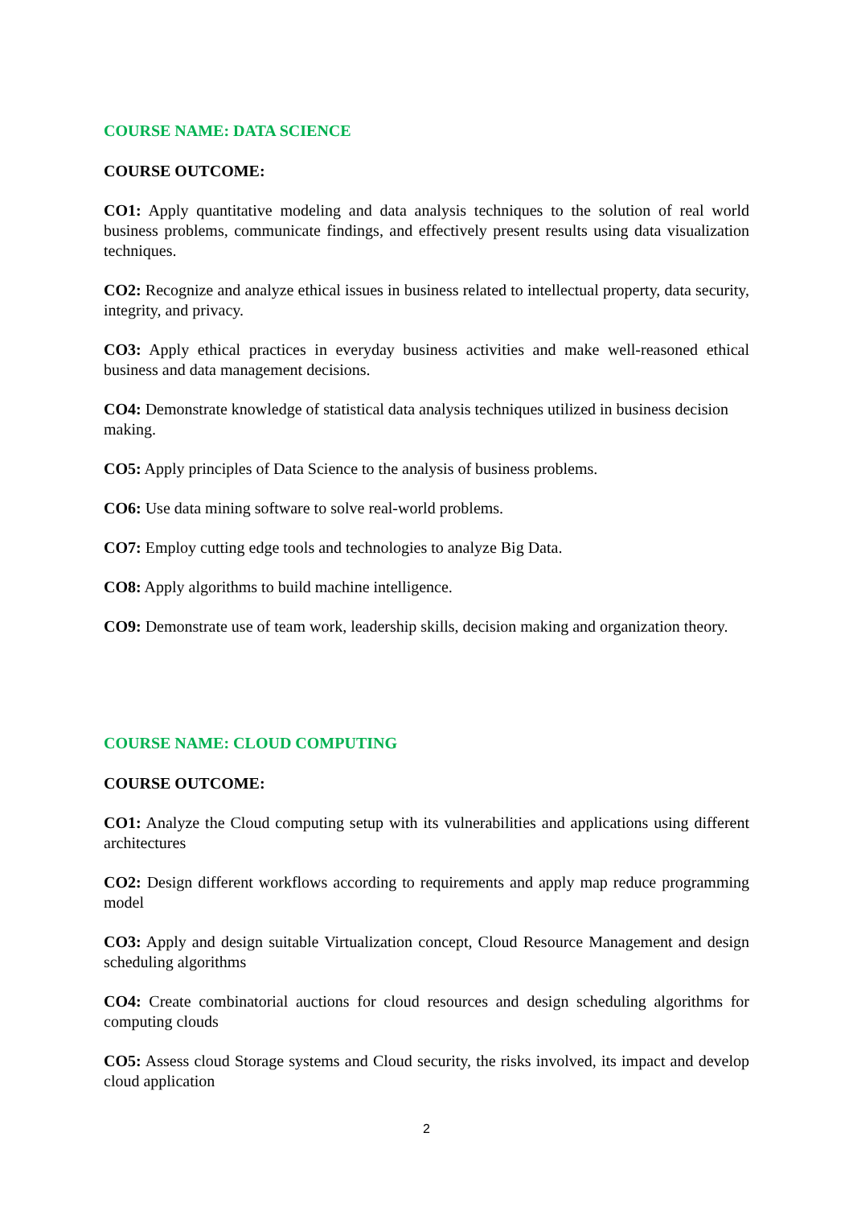COURSE NAME: DATA SCIENCE
COURSE OUTCOME:
CO1: Apply quantitative modeling and data analysis techniques to the solution of real world business problems, communicate findings, and effectively present results using data visualization techniques.
CO2: Recognize and analyze ethical issues in business related to intellectual property, data security, integrity, and privacy.
CO3: Apply ethical practices in everyday business activities and make well-reasoned ethical business and data management decisions.
CO4: Demonstrate knowledge of statistical data analysis techniques utilized in business decision making.
CO5: Apply principles of Data Science to the analysis of business problems.
CO6: Use data mining software to solve real-world problems.
CO7: Employ cutting edge tools and technologies to analyze Big Data.
CO8: Apply algorithms to build machine intelligence.
CO9: Demonstrate use of team work, leadership skills, decision making and organization theory.
COURSE NAME: CLOUD COMPUTING
COURSE OUTCOME:
CO1: Analyze the Cloud computing setup with its vulnerabilities and applications using different architectures
CO2: Design different workflows according to requirements and apply map reduce programming model
CO3: Apply and design suitable Virtualization concept, Cloud Resource Management and design scheduling algorithms
CO4: Create combinatorial auctions for cloud resources and design scheduling algorithms for computing clouds
CO5: Assess cloud Storage systems and Cloud security, the risks involved, its impact and develop cloud application
2